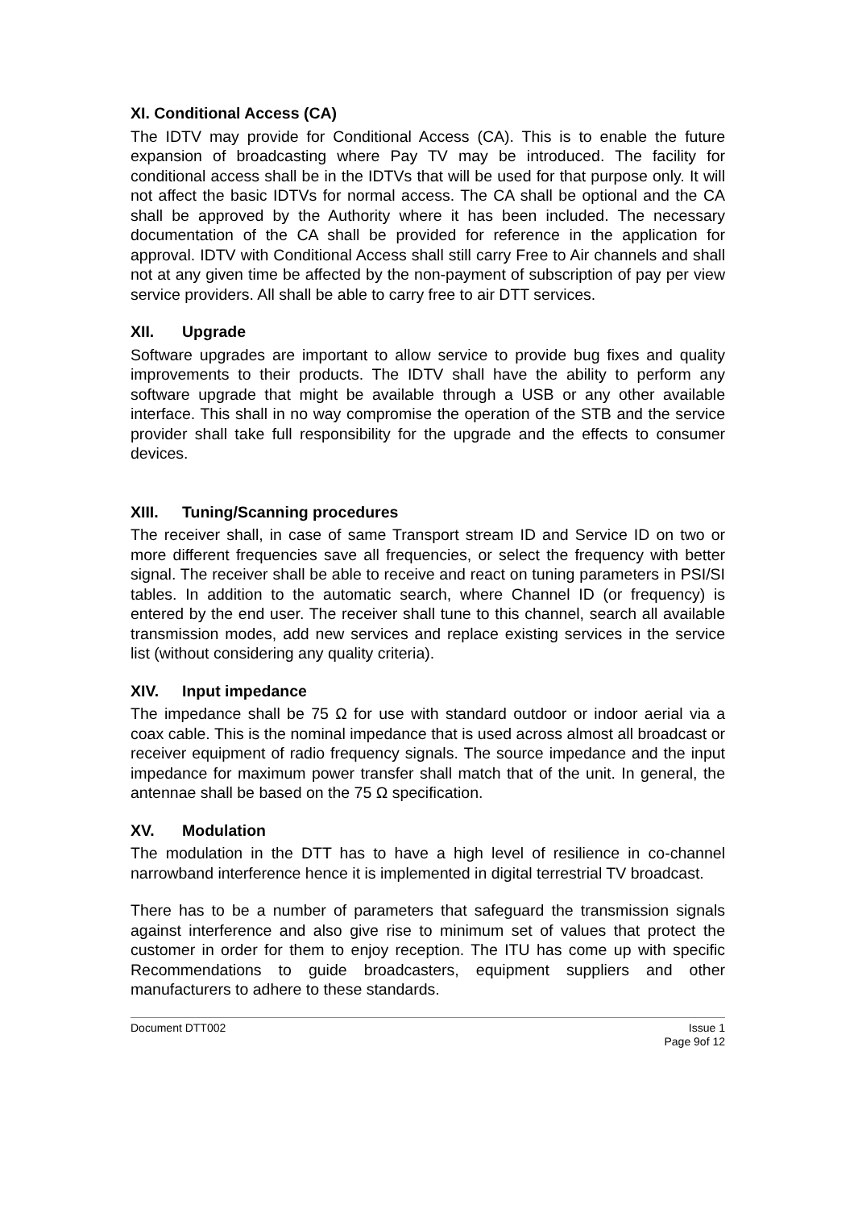XI. Conditional Access (CA)
The IDTV may provide for Conditional Access (CA). This is to enable the future expansion of broadcasting where Pay TV may be introduced. The facility for conditional access shall be in the IDTVs that will be used for that purpose only. It will not affect the basic IDTVs for normal access. The CA shall be optional and the CA shall be approved by the Authority where it has been included. The necessary documentation of the CA shall be provided for reference in the application for approval. IDTV with Conditional Access shall still carry Free to Air channels and shall not at any given time be affected by the non-payment of subscription of pay per view service providers. All shall be able to carry free to air DTT services.
XII. Upgrade
Software upgrades are important to allow service to provide bug fixes and quality improvements to their products. The IDTV shall have the ability to perform any software upgrade that might be available through a USB or any other available interface. This shall in no way compromise the operation of the STB and the service provider shall take full responsibility for the upgrade and the effects to consumer devices.
XIII. Tuning/Scanning procedures
The receiver shall, in case of same Transport stream ID and Service ID on two or more different frequencies save all frequencies, or select the frequency with better signal. The receiver shall be able to receive and react on tuning parameters in PSI/SI tables. In addition to the automatic search, where Channel ID (or frequency) is entered by the end user. The receiver shall tune to this channel, search all available transmission modes, add new services and replace existing services in the service list (without considering any quality criteria).
XIV. Input impedance
The impedance shall be 75 Ω for use with standard outdoor or indoor aerial via a coax cable. This is the nominal impedance that is used across almost all broadcast or receiver equipment of radio frequency signals. The source impedance and the input impedance for maximum power transfer shall match that of the unit. In general, the antennae shall be based on the 75 Ω specification.
XV. Modulation
The modulation in the DTT has to have a high level of resilience in co-channel narrowband interference hence it is implemented in digital terrestrial TV broadcast.
There has to be a number of parameters that safeguard the transmission signals against interference and also give rise to minimum set of values that protect the customer in order for them to enjoy reception. The ITU has come up with specific Recommendations to guide broadcasters, equipment suppliers and other manufacturers to adhere to these standards.
Document DTT002 Issue 1
Page 9of 12